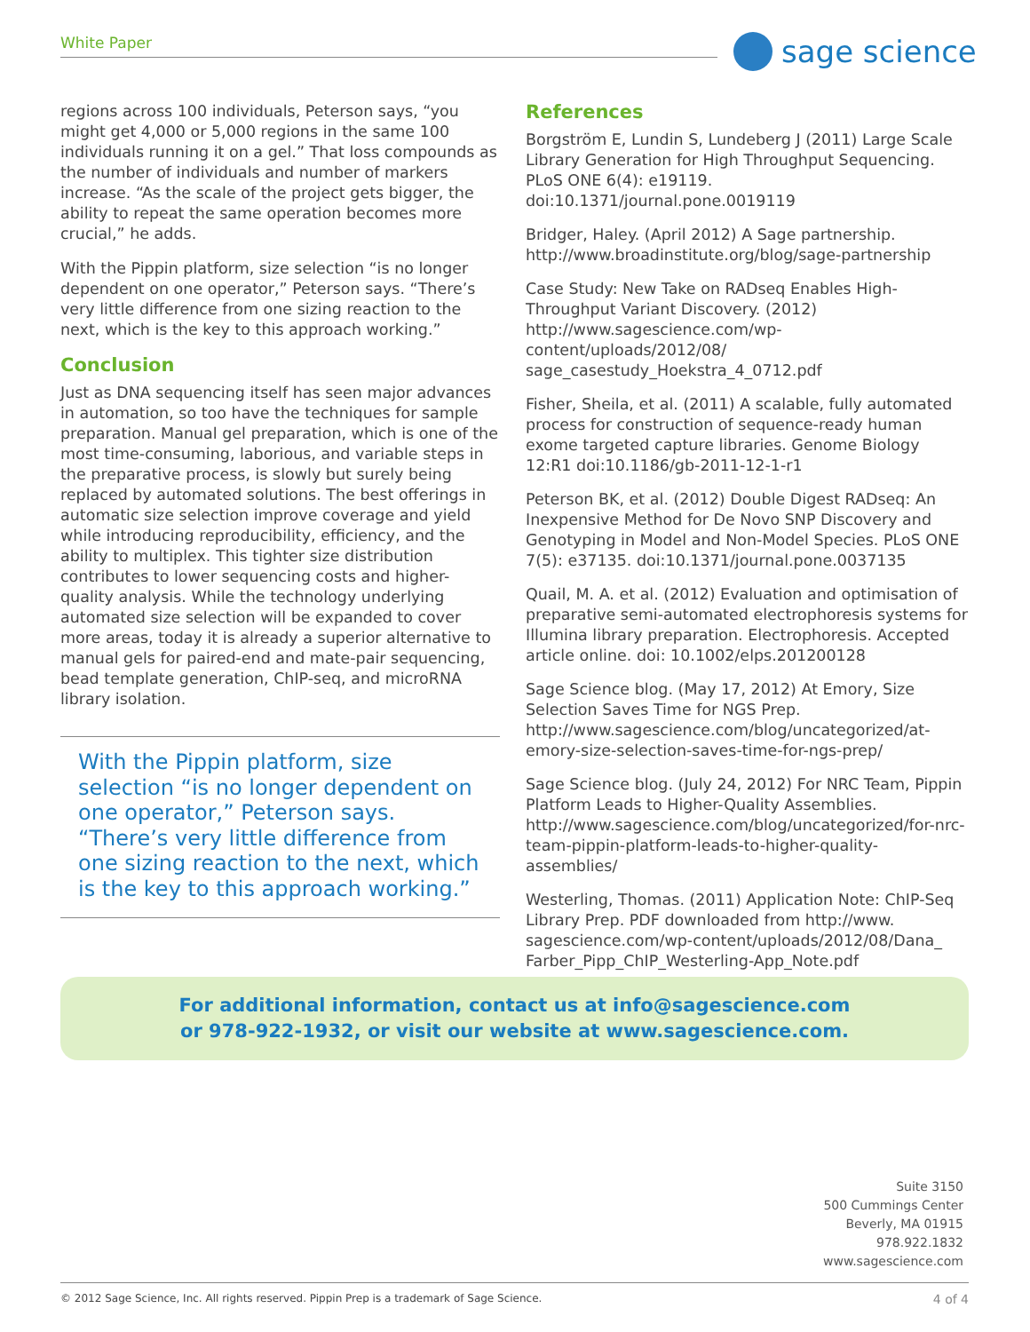White Paper sage science
regions across 100 individuals, Peterson says, “you might get 4,000 or 5,000 regions in the same 100 individuals running it on a gel.” That loss compounds as the number of individuals and number of markers increase. “As the scale of the project gets bigger, the ability to repeat the same operation becomes more crucial,” he adds.
With the Pippin platform, size selection “is no longer dependent on one operator,” Peterson says. “There’s very little difference from one sizing reaction to the next, which is the key to this approach working.”
Conclusion
Just as DNA sequencing itself has seen major advances in automation, so too have the techniques for sample preparation. Manual gel preparation, which is one of the most time-consuming, laborious, and variable steps in the preparative process, is slowly but surely being replaced by automated solutions. The best offerings in automatic size selection improve coverage and yield while introducing reproducibility, efficiency, and the ability to multiplex. This tighter size distribution contributes to lower sequencing costs and higher-quality analysis. While the technology underlying automated size selection will be expanded to cover more areas, today it is already a superior alternative to manual gels for paired-end and mate-pair sequencing, bead template generation, ChIP-seq, and microRNA library isolation.
With the Pippin platform, size selection “is no longer dependent on one operator,” Peterson says. “There’s very little difference from one sizing reaction to the next, which is the key to this approach working.”
References
Borgström E, Lundin S, Lundeberg J (2011) Large Scale Library Generation for High Throughput Sequencing. PLoS ONE 6(4): e19119. doi:10.1371/journal.pone.0019119
Bridger, Haley. (April 2012) A Sage partnership. http://www.broadinstitute.org/blog/sage-partnership
Case Study: New Take on RADseq Enables High-Throughput Variant Discovery. (2012) http://www.sagescience.com/wp-content/uploads/2012/08/ sage_casestudy_Hoekstra_4_0712.pdf
Fisher, Sheila, et al. (2011) A scalable, fully automated process for construction of sequence-ready human exome targeted capture libraries. Genome Biology 12:R1 doi:10.1186/gb-2011-12-1-r1
Peterson BK, et al. (2012) Double Digest RADseq: An Inexpensive Method for De Novo SNP Discovery and Genotyping in Model and Non-Model Species. PLoS ONE 7(5): e37135. doi:10.1371/journal.pone.0037135
Quail, M. A. et al. (2012) Evaluation and optimisation of preparative semi-automated electrophoresis systems for Illumina library preparation. Electrophoresis. Accepted article online. doi: 10.1002/elps.201200128
Sage Science blog. (May 17, 2012) At Emory, Size Selection Saves Time for NGS Prep. http://www.sagescience.com/blog/uncategorized/at-emory-size-selection-saves-time-for-ngs-prep/
Sage Science blog. (July 24, 2012) For NRC Team, Pippin Platform Leads to Higher-Quality Assemblies. http://www.sagescience.com/blog/uncategorized/for-nrc-team-pippin-platform-leads-to-higher-quality-assemblies/
Westerling, Thomas. (2011) Application Note: ChIP-Seq Library Prep. PDF downloaded from http://www. sagescience.com/wp-content/uploads/2012/08/Dana_ Farber_Pipp_ChIP_Westerling-App_Note.pdf
For additional information, contact us at info@sagescience.com
or 978-922-1932, or visit our website at www.sagescience.com.
Suite 3150
500 Cummings Center
Beverly, MA 01915
978.922.1832
www.sagescience.com
© 2012 Sage Science, Inc. All rights reserved. Pippin Prep is a trademark of Sage Science. 4 of 4